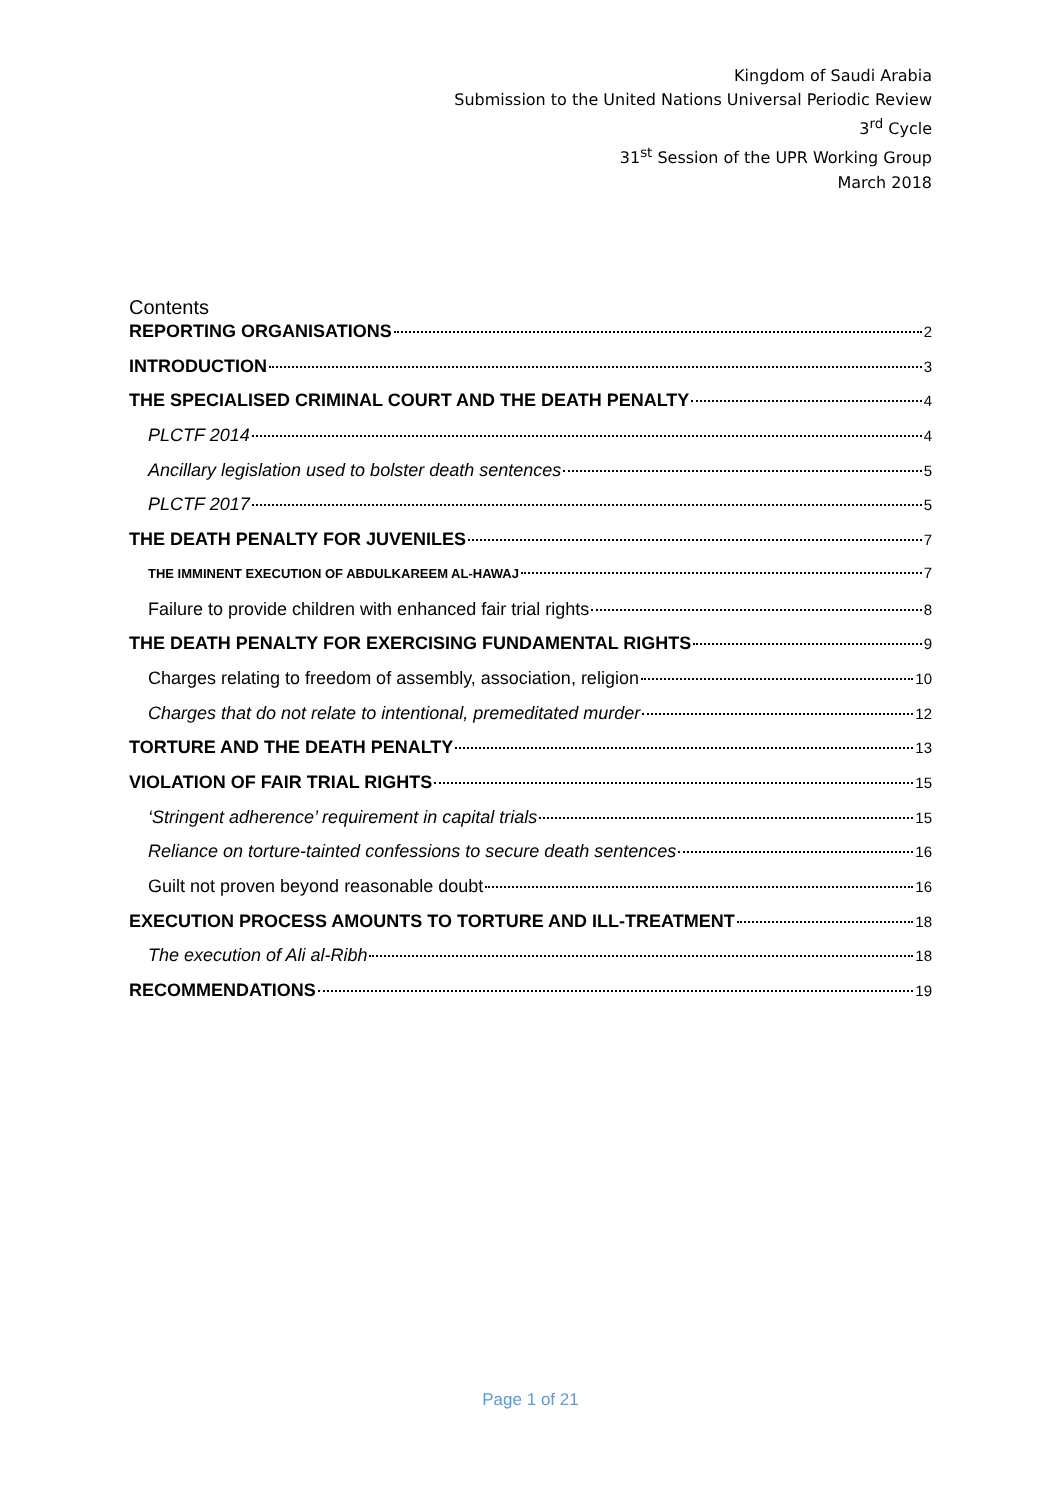Kingdom of Saudi Arabia
Submission to the United Nations Universal Periodic Review
3<sup>rd</sup> Cycle
31<sup>st</sup> Session of the UPR Working Group
March 2018
Contents
REPORTING ORGANISATIONS 2
INTRODUCTION 3
THE SPECIALISED CRIMINAL COURT AND THE DEATH PENALTY 4
PLCTF 2014 4
Ancillary legislation used to bolster death sentences 5
PLCTF 2017 5
THE DEATH PENALTY FOR JUVENILES 7
THE IMMINENT EXECUTION OF ABDULKAREEM AL-HAWAJ 7
Failure to provide children with enhanced fair trial rights 8
THE DEATH PENALTY FOR EXERCISING FUNDAMENTAL RIGHTS 9
Charges relating to freedom of assembly, association, religion 10
Charges that do not relate to intentional, premeditated murder 12
TORTURE AND THE DEATH PENALTY 13
VIOLATION OF FAIR TRIAL RIGHTS 15
‘Stringent adherence’ requirement in capital trials 15
Reliance on torture-tainted confessions to secure death sentences 16
Guilt not proven beyond reasonable doubt 16
EXECUTION PROCESS AMOUNTS TO TORTURE AND ILL-TREATMENT 18
The execution of Ali al-Ribh 18
RECOMMENDATIONS 19
Page 1 of 21